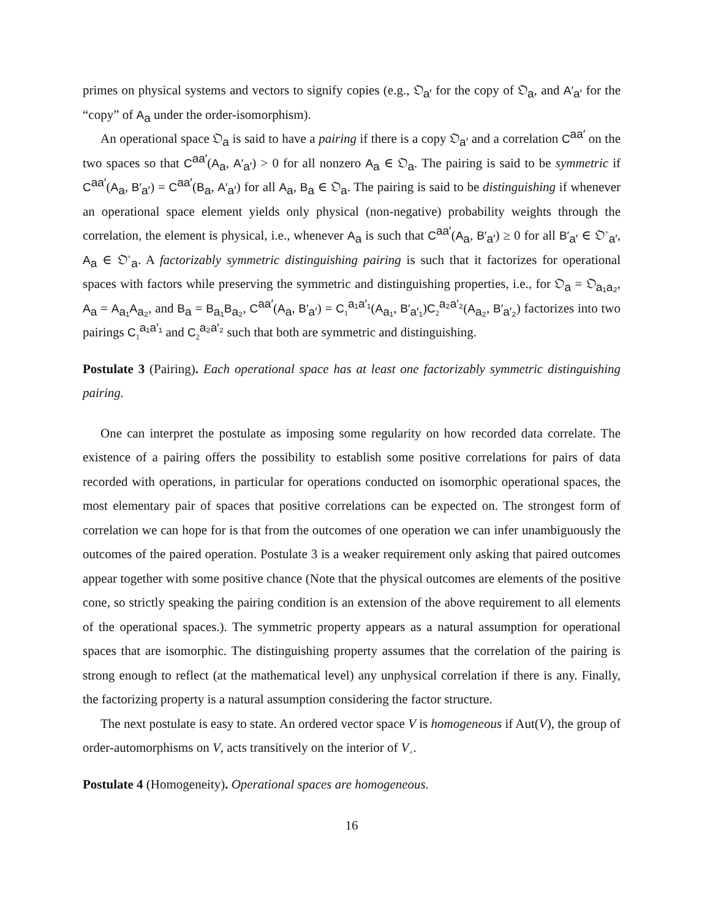primes on physical systems and vectors to signify copies (e.g., 𝔒<sub>a′</sub> for the copy of 𝔒<sub>a</sub>, and A′<sub>a′</sub> for the “copy” of A<sub>a</sub> under the order-isomorphism).
An operational space 𝔒<sub>a</sub> is said to have a pairing if there is a copy 𝔒<sub>a′</sub> and a correlation C<sup>aa′</sup> on the two spaces so that C<sup>aa′</sup>(A<sub>a</sub>, A′<sub>a′</sub>) > 0 for all nonzero A<sub>a</sub> ∈ 𝔒<sub>a</sub>. The pairing is said to be symmetric if C<sup>aa′</sup>(A<sub>a</sub>, B′<sub>a′</sub>) = C<sup>aa′</sup>(B<sub>a</sub>, A′<sub>a′</sub>) for all A<sub>a</sub>, B<sub>a</sub> ∈ 𝔒<sub>a</sub>. The pairing is said to be distinguishing if whenever an operational space element yields only physical (non-negative) probability weights through the correlation, the element is physical, i.e., whenever A<sub>a</sub> is such that C<sup>aa′</sup>(A<sub>a</sub>, B′<sub>a′</sub>) ≥ 0 for all B′<sub>a′</sub> ∈ 𝔒<sup>+</sup><sub>a′</sub>, A<sub>a</sub> ∈ 𝔒<sup>+</sup><sub>a</sub>. A factorizably symmetric distinguishing pairing is such that it factorizes for operational spaces with factors while preserving the symmetric and distinguishing properties, i.e., for 𝔒<sub>a</sub> = 𝔒<sub>a₁a₂</sub>, A<sub>a</sub> = A<sub>a₁</sub>A<sub>a₂</sub>, and B<sub>a</sub> = B<sub>a₁</sub>B<sub>a₂</sub>, C<sup>aa′</sup>(A<sub>a</sub>, B′<sub>a′</sub>) = C<sub>1</sub><sup>a₁a′₁</sup>(A<sub>a₁</sub>, B′<sub>a′₁</sub>)C<sub>2</sub><sup>a₂a′₂</sup>(A<sub>a₂</sub>, B′<sub>a′₂</sub>) factorizes into two pairings C<sub>1</sub><sup>a₁a′₁</sup> and C<sub>2</sub><sup>a₂a′₂</sup> such that both are symmetric and distinguishing.
Postulate 3 (Pairing). Each operational space has at least one factorizably symmetric distinguishing pairing.
One can interpret the postulate as imposing some regularity on how recorded data correlate. The existence of a pairing offers the possibility to establish some positive correlations for pairs of data recorded with operations, in particular for operations conducted on isomorphic operational spaces, the most elementary pair of spaces that positive correlations can be expected on. The strongest form of correlation we can hope for is that from the outcomes of one operation we can infer unambiguously the outcomes of the paired operation. Postulate 3 is a weaker requirement only asking that paired outcomes appear together with some positive chance (Note that the physical outcomes are elements of the positive cone, so strictly speaking the pairing condition is an extension of the above requirement to all elements of the operational spaces.). The symmetric property appears as a natural assumption for operational spaces that are isomorphic. The distinguishing property assumes that the correlation of the pairing is strong enough to reflect (at the mathematical level) any unphysical correlation if there is any. Finally, the factorizing property is a natural assumption considering the factor structure.
The next postulate is easy to state. An ordered vector space V is homogeneous if Aut(V), the group of order-automorphisms on V, acts transitively on the interior of V<sub>+</sub>.
Postulate 4 (Homogeneity). Operational spaces are homogeneous.
16